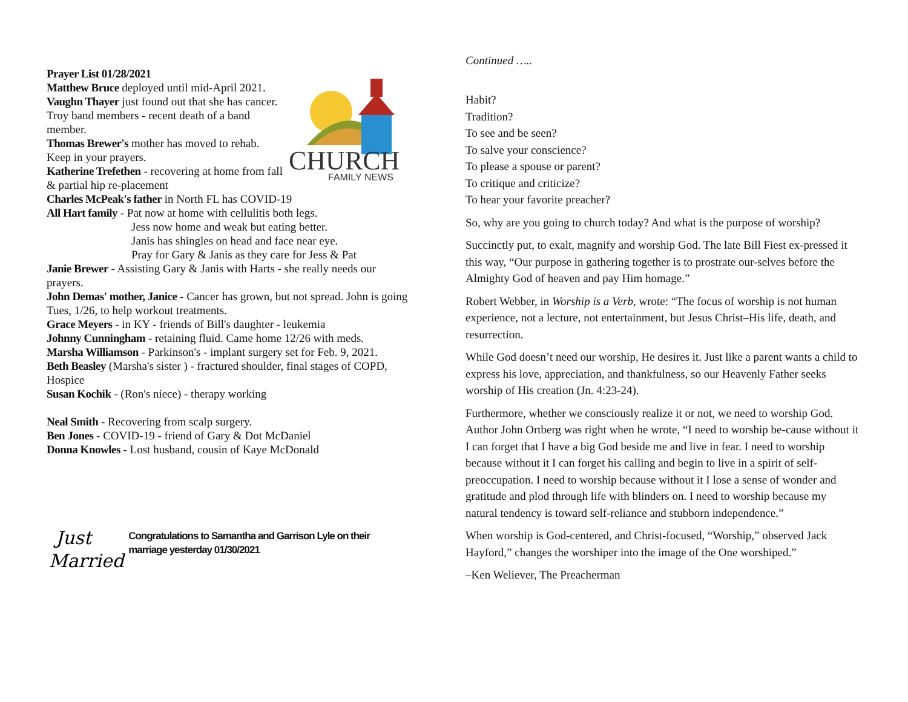CHURCH
FAMILY NEWS
Prayer List 01/28/2021
Matthew Bruce deployed until mid-April 2021.
Vaughn Thayer just found out that she has cancer.
Troy band members - recent death of a band member.
Thomas Brewer's mother has moved to rehab. Keep in your prayers.
Katherine Trefethen - recovering at home from fall & partial hip re-placement
Charles McPeak's father in North FL has COVID-19
All Hart family - Pat now at home with cellulitis both legs.
Jess now home and weak but eating better.
Janis has shingles on head and face near eye.
Pray for Gary & Janis as they care for Jess & Pat
Janie Brewer - Assisting Gary & Janis with Harts - she really needs our prayers.
John Demas' mother, Janice - Cancer has grown, but not spread. John is going Tues, 1/26, to help workout treatments.
Grace Meyers - in KY - friends of Bill's daughter - leukemia
Johnny Cunningham - retaining fluid. Came home 12/26 with meds.
Marsha Williamson - Parkinson's - implant surgery set for Feb. 9, 2021.
Beth Beasley (Marsha's sister ) - fractured shoulder, final stages of COPD, Hospice
Susan Kochik - (Ron's niece) - therapy working
Neal Smith - Recovering from scalp surgery.
Ben Jones - COVID-19 - friend of Gary & Dot McDaniel
Donna Knowles - Lost husband, cousin of Kaye McDonald
Just
Married
Congratulations to Samantha and Garrison Lyle on their marriage yesterday 01/30/2021
Continued …..
Habit?
Tradition?
To see and be seen?
To salve your conscience?
To please a spouse or parent?
To critique and criticize?
To hear your favorite preacher?
So, why are you going to church today? And what is the purpose of worship?
Succinctly put, to exalt, magnify and worship God. The late Bill Fiest ex-pressed it this way, “Our purpose in gathering together is to prostrate our-selves before the Almighty God of heaven and pay Him homage.”
Robert Webber, in Worship is a Verb, wrote: “The focus of worship is not human experience, not a lecture, not entertainment, but Jesus Christ–His life, death, and resurrection.
While God doesn’t need our worship, He desires it. Just like a parent wants a child to express his love, appreciation, and thankfulness, so our Heavenly Father seeks worship of His creation (Jn. 4:23-24).
Furthermore, whether we consciously realize it or not, we need to worship God. Author John Ortberg was right when he wrote, “I need to worship be-cause without it I can forget that I have a big God beside me and live in fear. I need to worship because without it I can forget his calling and begin to live in a spirit of self-preoccupation. I need to worship because without it I lose a sense of wonder and gratitude and plod through life with blinders on. I need to worship because my natural tendency is toward self-reliance and stubborn independence.”
When worship is God-centered, and Christ-focused, “Worship,” observed Jack Hayford,” changes the worshiper into the image of the One worshiped.”
–Ken Weliever, The Preacherman